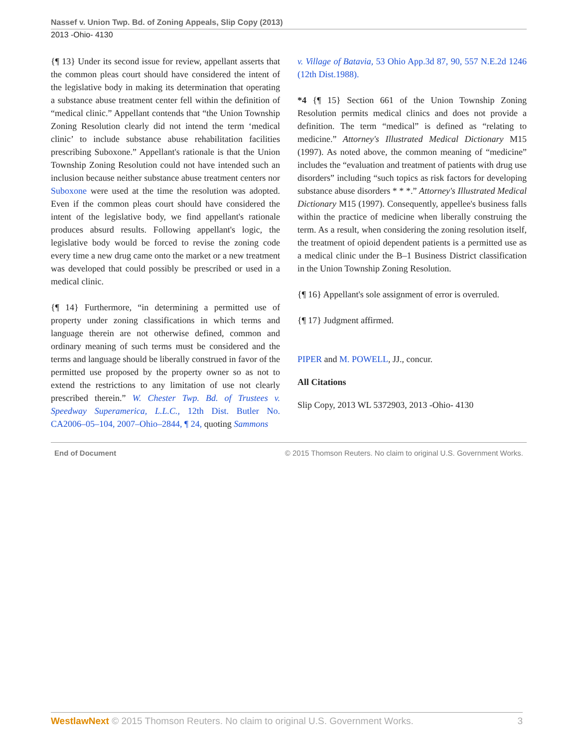Nassef v. Union Twp. Bd. of Zoning Appeals, Slip Copy (2013)
2013 -Ohio- 4130
{¶ 13} Under its second issue for review, appellant asserts that the common pleas court should have considered the intent of the legislative body in making its determination that operating a substance abuse treatment center fell within the definition of “medical clinic.” Appellant contends that “the Union Township Zoning Resolution clearly did not intend the term ‘medical clinic’ to include substance abuse rehabilitation facilities prescribing Suboxone.” Appellant's rationale is that the Union Township Zoning Resolution could not have intended such an inclusion because neither substance abuse treatment centers nor Suboxone were used at the time the resolution was adopted. Even if the common pleas court should have considered the intent of the legislative body, we find appellant's rationale produces absurd results. Following appellant's logic, the legislative body would be forced to revise the zoning code every time a new drug came onto the market or a new treatment was developed that could possibly be prescribed or used in a medical clinic.
{¶ 14} Furthermore, “in determining a permitted use of property under zoning classifications in which terms and language therein are not otherwise defined, common and ordinary meaning of such terms must be considered and the terms and language should be liberally construed in favor of the permitted use proposed by the property owner so as not to extend the restrictions to any limitation of use not clearly prescribed therein.” W. Chester Twp. Bd. of Trustees v. Speedway Superamerica, L.L.C., 12th Dist. Butler No. CA2006–05–104, 2007–Ohio–2844, ¶ 24, quoting Sammons
v. Village of Batavia, 53 Ohio App.3d 87, 90, 557 N.E.2d 1246 (12th Dist.1988).
*4 {¶ 15} Section 661 of the Union Township Zoning Resolution permits medical clinics and does not provide a definition. The term “medical” is defined as “relating to medicine.” Attorney's Illustrated Medical Dictionary M15 (1997). As noted above, the common meaning of “medicine” includes the “evaluation and treatment of patients with drug use disorders” including “such topics as risk factors for developing substance abuse disorders * * *.” Attorney's Illustrated Medical Dictionary M15 (1997). Consequently, appellee's business falls within the practice of medicine when liberally construing the term. As a result, when considering the zoning resolution itself, the treatment of opioid dependent patients is a permitted use as a medical clinic under the B–1 Business District classification in the Union Township Zoning Resolution.
{¶ 16} Appellant's sole assignment of error is overruled.
{¶ 17} Judgment affirmed.
PIPER and M. POWELL, JJ., concur.
All Citations
Slip Copy, 2013 WL 5372903, 2013 -Ohio- 4130
End of Document © 2015 Thomson Reuters. No claim to original U.S. Government Works.
WestlawNext © 2015 Thomson Reuters. No claim to original U.S. Government Works. 3